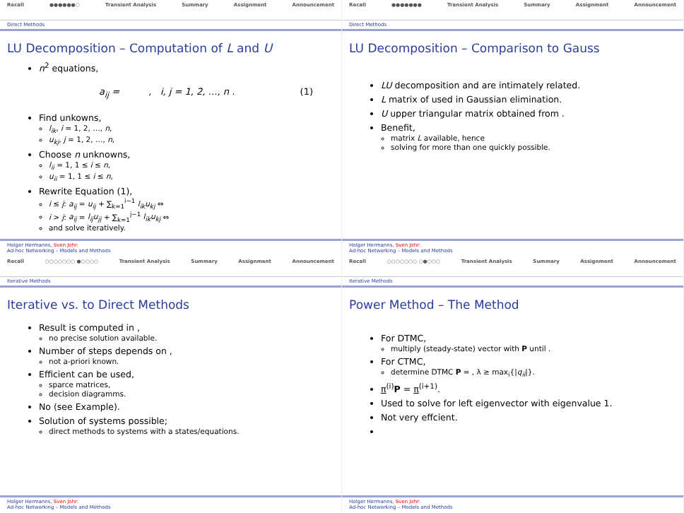Recall ●●●●●●○ Transient Analysis Summary Assignment Announcement
Direct Methods
LU Decomposition – Computation of L and U
n<sup>2</sup> equations,
a<sub>ij</sub> = , i, j = 1, 2, …, n . (1)
Find unkowns,
l<sub>ik</sub>, i = 1, 2, …, n,
u<sub>kj</sub>, j = 1, 2, …, n,
Choose n unknowns,
l<sub>ii</sub> = 1, 1 ≤ i ≤ n,
u<sub>ii</sub> = 1, 1 ≤ i ≤ n,
Rewrite Equation (1),
i ≤ j: a<sub>ij</sub> = u<sub>ij</sub> + ∑<sub>k=1</sub><sup>i−1</sup> l<sub>ik</sub>u<sub>kj</sub> ⇔
i > j: a<sub>ij</sub> = l<sub>ij</sub>u<sub>jj</sub> + ∑<sub>k=1</sub><sup>j−1</sup> l<sub>ik</sub>u<sub>kj</sub> ⇔
and solve iteratively.
Holger Hermanns, Sven Johr:
Ad-hoc Networking – Models and Methods
Recall ●●●●●●● Transient Analysis Summary Assignment Announcement
Direct Methods
LU Decomposition – Comparison to Gauss
LU decomposition and are intimately related.
L matrix of used in Gaussian elimination.
U upper triangular matrix obtained from .
Benefit,
matrix L available, hence
solving for more than one quickly possible.
Holger Hermanns, Sven Johr:
Ad-hoc Networking – Models and Methods
Recall ○○○○○○○ ●○○○○ Transient Analysis Summary Assignment Announcement
Iterative Methods
Iterative vs. to Direct Methods
Result is computed in ,
no precise solution available.
Number of steps depends on ,
not a-priori known.
Efficient can be used,
sparce matrices,
decision diagramms.
No (see Example).
Solution of systems possible;
direct methods to systems with a states/equations.
Holger Hermanns, Sven Johr:
Ad-hoc Networking – Models and Methods
Recall ○○○○○○○ ○●○○○ Transient Analysis Summary Assignment Announcement
Iterative Methods
Power Method – The Method
For DTMC,
multiply (steady-state) vector with P until .
For CTMC,
determine DTMC P = , λ ≥ max<sub>i</sub>{|q<sub>ii</sub>|}.
π<sup>(i)</sup>P = π<sup>(i+1)</sup>.
Used to solve for left eigenvector with eigenvalue 1.
Not very effcient.
Holger Hermanns, Sven Johr:
Ad-hoc Networking – Models and Methods